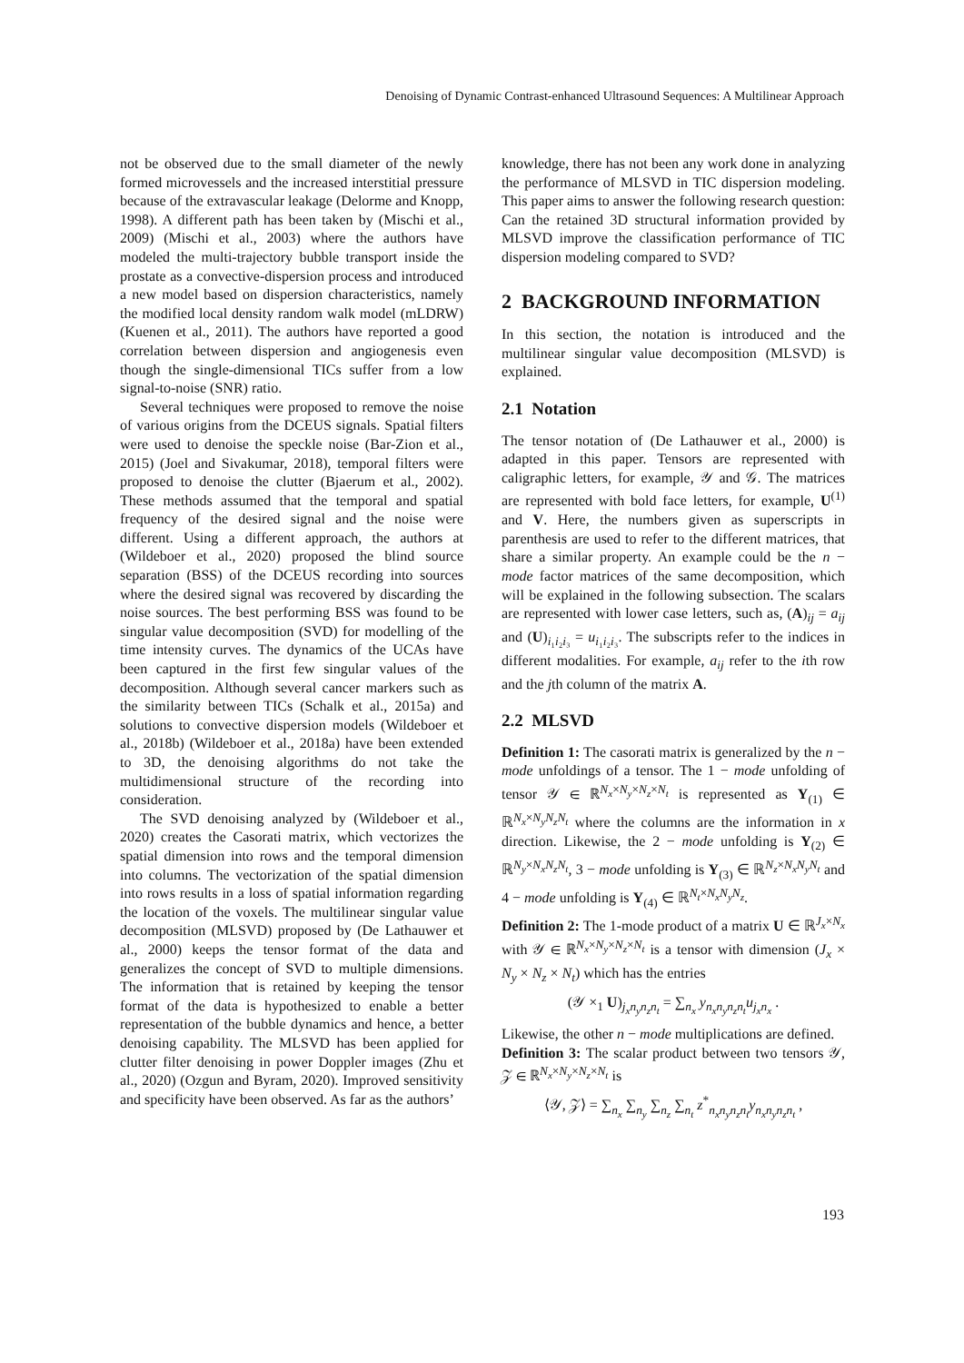Denoising of Dynamic Contrast-enhanced Ultrasound Sequences: A Multilinear Approach
not be observed due to the small diameter of the newly formed microvessels and the increased interstitial pressure because of the extravascular leakage (Delorme and Knopp, 1998). A different path has been taken by (Mischi et al., 2009) (Mischi et al., 2003) where the authors have modeled the multi-trajectory bubble transport inside the prostate as a convective-dispersion process and introduced a new model based on dispersion characteristics, namely the modified local density random walk model (mLDRW) (Kuenen et al., 2011). The authors have reported a good correlation between dispersion and angiogenesis even though the single-dimensional TICs suffer from a low signal-to-noise (SNR) ratio.
Several techniques were proposed to remove the noise of various origins from the DCEUS signals. Spatial filters were used to denoise the speckle noise (Bar-Zion et al., 2015) (Joel and Sivakumar, 2018), temporal filters were proposed to denoise the clutter (Bjaerum et al., 2002). These methods assumed that the temporal and spatial frequency of the desired signal and the noise were different. Using a different approach, the authors at (Wildeboer et al., 2020) proposed the blind source separation (BSS) of the DCEUS recording into sources where the desired signal was recovered by discarding the noise sources. The best performing BSS was found to be singular value decomposition (SVD) for modelling of the time intensity curves. The dynamics of the UCAs have been captured in the first few singular values of the decomposition. Although several cancer markers such as the similarity between TICs (Schalk et al., 2015a) and solutions to convective dispersion models (Wildeboer et al., 2018b) (Wildeboer et al., 2018a) have been extended to 3D, the denoising algorithms do not take the multidimensional structure of the recording into consideration.
The SVD denoising analyzed by (Wildeboer et al., 2020) creates the Casorati matrix, which vectorizes the spatial dimension into rows and the temporal dimension into columns. The vectorization of the spatial dimension into rows results in a loss of spatial information regarding the location of the voxels. The multilinear singular value decomposition (MLSVD) proposed by (De Lathauwer et al., 2000) keeps the tensor format of the data and generalizes the concept of SVD to multiple dimensions. The information that is retained by keeping the tensor format of the data is hypothesized to enable a better representation of the bubble dynamics and hence, a better denoising capability. The MLSVD has been applied for clutter filter denoising in power Doppler images (Zhu et al., 2020) (Ozgun and Byram, 2020). Improved sensitivity and specificity have been observed. As far as the authors’
knowledge, there has not been any work done in analyzing the performance of MLSVD in TIC dispersion modeling. This paper aims to answer the following research question: Can the retained 3D structural information provided by MLSVD improve the classification performance of TIC dispersion modeling compared to SVD?
2 BACKGROUND INFORMATION
In this section, the notation is introduced and the multilinear singular value decomposition (MLSVD) is explained.
2.1 Notation
The tensor notation of (De Lathauwer et al., 2000) is adapted in this paper. Tensors are represented with caligraphic letters, for example, 𝒴 and 𝒢. The matrices are represented with bold face letters, for example, U<sup>(1)</sup> and V. Here, the numbers given as superscripts in parenthesis are used to refer to the different matrices, that share a similar property. An example could be the n − mode factor matrices of the same decomposition, which will be explained in the following subsection. The scalars are represented with lower case letters, such as, (A)<sub>ij</sub> = a<sub>ij</sub> and (U)<sub>i₁i₂i₃</sub> = u<sub>i₁i₂i₃</sub>. The subscripts refer to the indices in different modalities. For example, a<sub>ij</sub> refer to the ith row and the jth column of the matrix A.
2.2 MLSVD
Definition 1: The casorati matrix is generalized by the n − mode unfoldings of a tensor. The 1 − mode unfolding of tensor 𝒴 ∈ ℝ<sup>N<sub>x</sub>×N<sub>y</sub>×N<sub>z</sub>×N<sub>t</sub></sup> is represented as Y<sub>(1)</sub> ∈ ℝ<sup>N<sub>x</sub>×N<sub>y</sub>N<sub>z</sub>N<sub>t</sub></sup> where the columns are the information in x direction. Likewise, the 2 − mode unfolding is Y<sub>(2)</sub> ∈ ℝ<sup>N<sub>y</sub>×N<sub>x</sub>N<sub>z</sub>N<sub>t</sub></sup>, 3 − mode unfolding is Y<sub>(3)</sub> ∈ ℝ<sup>N<sub>z</sub>×N<sub>x</sub>N<sub>y</sub>N<sub>t</sub></sup> and 4 − mode unfolding is Y<sub>(4)</sub> ∈ ℝ<sup>N<sub>t</sub>×N<sub>x</sub>N<sub>y</sub>N<sub>z</sub></sup>.
Definition 2: The 1-mode product of a matrix U ∈ ℝ<sup>J<sub>x</sub>×N<sub>x</sub></sup> with 𝒴 ∈ ℝ<sup>N<sub>x</sub>×N<sub>y</sub>×N<sub>z</sub>×N<sub>t</sub></sup> is a tensor with dimension (J<sub>x</sub> × N<sub>y</sub> × N<sub>z</sub> × N<sub>t</sub>) which has the entries
(𝒴 ×<sub>1</sub> U)<sub>j<sub>x</sub>n<sub>y</sub>n<sub>z</sub>n<sub>t</sub></sub> = ∑<sub>n<sub>x</sub></sub> y<sub>n<sub>x</sub>n<sub>y</sub>n<sub>z</sub>n<sub>t</sub></sub>u<sub>j<sub>x</sub>n<sub>x</sub></sub> .
Likewise, the other n − mode multiplications are defined.
Definition 3: The scalar product between two tensors 𝒴, 𝒵 ∈ ℝ<sup>N<sub>x</sub>×N<sub>y</sub>×N<sub>z</sub>×N<sub>t</sub></sup> is
⟨𝒴, 𝒵⟩ = ∑<sub>n<sub>x</sub></sub> ∑<sub>n<sub>y</sub></sub> ∑<sub>n<sub>z</sub></sub> ∑<sub>n<sub>t</sub></sub> z<sup>*</sup><sub>n<sub>x</sub>n<sub>y</sub>n<sub>z</sub>n<sub>t</sub></sub>y<sub>n<sub>x</sub>n<sub>y</sub>n<sub>z</sub>n<sub>t</sub></sub> ,
193